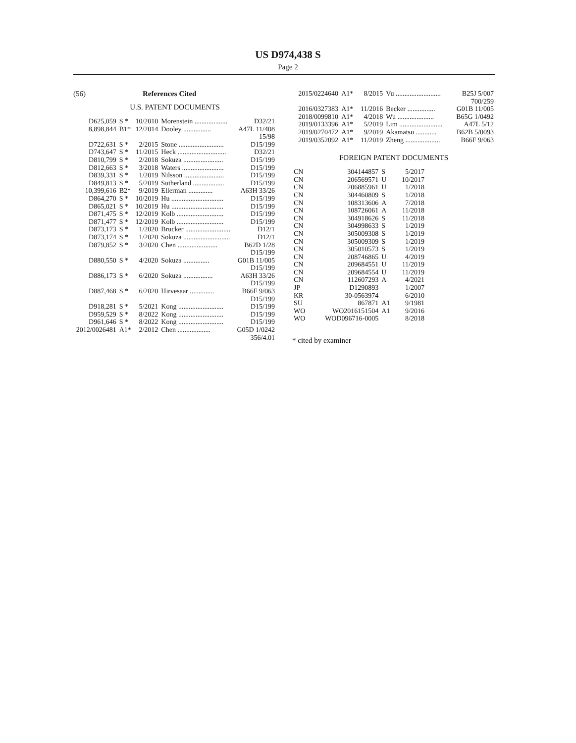US D974,438 S
Page 2
(56) References Cited
U.S. PATENT DOCUMENTS
| D625,059 | S * | 10/2010 | Morenstein ................... | D32/21 |
| 8,898,844 | B1* | 12/2014 | Dooley ................ | A47L 11/408 15/98 |
| D722,631 | S * | 2/2015 | Stone .......................... | D15/199 |
| D743,647 | S * | 11/2015 | Heck ............................ | D32/21 |
| D810,799 | S * | 2/2018 | Sokuza ....................... | D15/199 |
| D812,663 | S * | 3/2018 | Waters ........................ | D15/199 |
| D839,331 | S * | 1/2019 | Nilsson ....................... | D15/199 |
| D849,813 | S * | 5/2019 | Sutherland .................. | D15/199 |
| 10,399,616 | B2* | 9/2019 | Ellerman .............. | A63H 33/26 |
| D864,270 | S * | 10/2019 | Hu .............................. | D15/199 |
| D865,021 | S * | 10/2019 | Hu .............................. | D15/199 |
| D871,475 | S * | 12/2019 | Kolb ........................... | D15/199 |
| D871,477 | S * | 12/2019 | Kolb ........................... | D15/199 |
| D873,173 | S * | 1/2020 | Brucker .......................... | D12/1 |
| D873,174 | S * | 1/2020 | Sokuza ........................... | D12/1 |
| D879,852 | S * | 3/2020 | Chen ....................... | B62D 1/28 D15/199 |
| D880,550 | S * | 4/2020 | Sokuza ............... | G01B 11/005 D15/199 |
| D886,173 | S * | 6/2020 | Sokuza ................. | A63H 33/26 D15/199 |
| D887,468 | S * | 6/2020 | Hirvesaar .............. | B66F 9/063 D15/199 |
| D918,281 | S * | 5/2021 | Kong .......................... | D15/199 |
| D959,529 | S * | 8/2022 | Kong .......................... | D15/199 |
| D961,646 | S * | 8/2022 | Kong .......................... | D15/199 |
| 2012/0026481 | A1* | 2/2012 | Chen ................... | G05D 1/0242 356/4.01 |
| 2015/0224640 | A1* | 8/2015 | Vu .......................... | B25J 5/007 700/259 |
| 2016/0327383 | A1* | 11/2016 | Becker ................ | G01B 11/005 |
| 2018/0099810 | A1* | 4/2018 | Wu ..................... | B65G 1/0492 |
| 2019/0133396 | A1* | 5/2019 | Lim ......................... | A47L 5/12 |
| 2019/0270472 | A1* | 9/2019 | Akamatsu ............ | B62B 5/0093 |
| 2019/0352092 | A1* | 11/2019 | Zheng .................... | B66F 9/063 |
FOREIGN PATENT DOCUMENTS
| CN | 304144857 | S | 5/2017 |
| CN | 206569571 | U | 10/2017 |
| CN | 206885961 | U | 1/2018 |
| CN | 304460809 | S | 1/2018 |
| CN | 108313606 | A | 7/2018 |
| CN | 108726061 | A | 11/2018 |
| CN | 304918626 | S | 11/2018 |
| CN | 304998633 | S | 1/2019 |
| CN | 305009308 | S | 1/2019 |
| CN | 305009309 | S | 1/2019 |
| CN | 305010573 | S | 1/2019 |
| CN | 208746865 | U | 4/2019 |
| CN | 209684551 | U | 11/2019 |
| CN | 209684554 | U | 11/2019 |
| CN | 112607293 | A | 4/2021 |
| JP | D1290893 | | 1/2007 |
| KR | 30-0563974 | | 6/2010 |
| SU | 867871 | A1 | 9/1981 |
| WO | WO2016151504 | A1 | 9/2016 |
| WO | WOD096716-0005 | | 8/2018 |
* cited by examiner